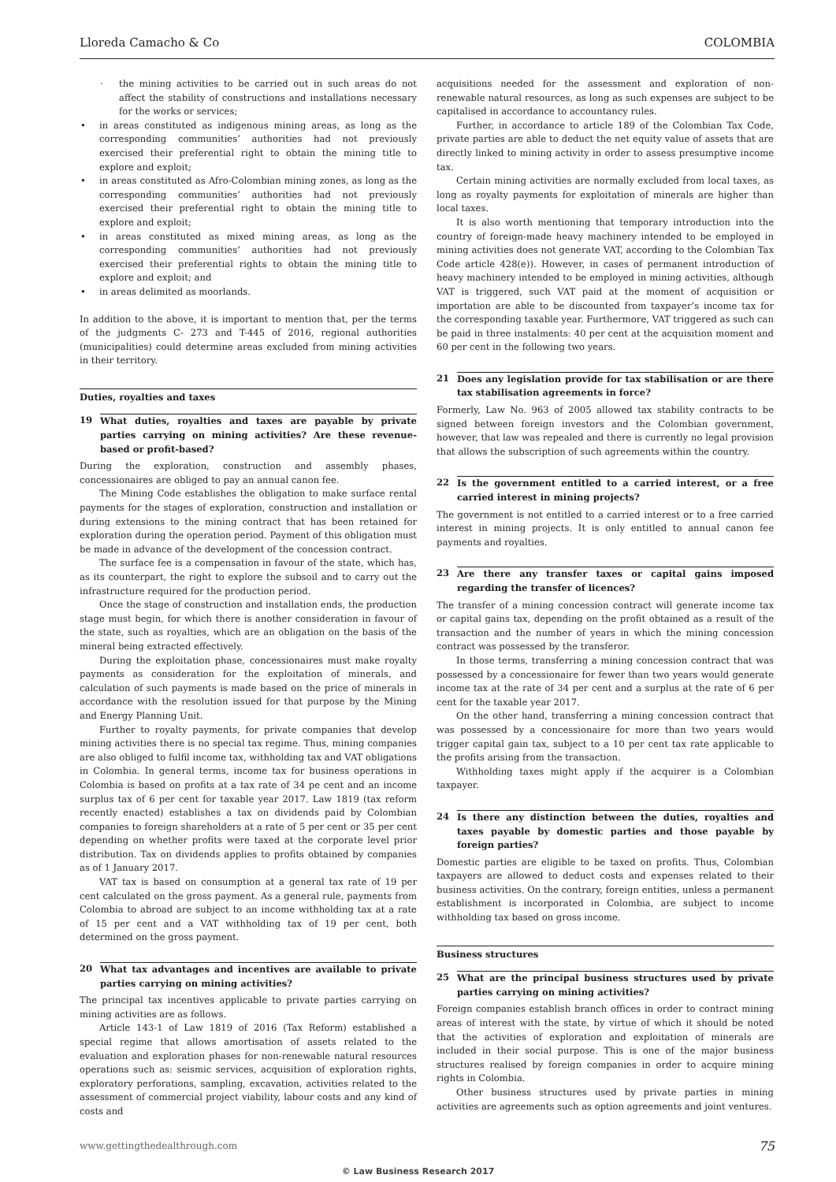Lloreda Camacho & Co COLOMBIA
· the mining activities to be carried out in such areas do not affect the stability of constructions and installations necessary for the works or services;
• in areas constituted as indigenous mining areas, as long as the corresponding communities’ authorities had not previously exercised their preferential right to obtain the mining title to explore and exploit;
• in areas constituted as Afro-Colombian mining zones, as long as the corresponding communities’ authorities had not previously exercised their preferential right to obtain the mining title to explore and exploit;
• in areas constituted as mixed mining areas, as long as the corresponding communities’ authorities had not previously exercised their preferential rights to obtain the mining title to explore and exploit; and
• in areas delimited as moorlands.
In addition to the above, it is important to mention that, per the terms of the judgments C- 273 and T-445 of 2016, regional authorities (municipalities) could determine areas excluded from mining activities in their territory.
Duties, royalties and taxes
19 What duties, royalties and taxes are payable by private parties carrying on mining activities? Are these revenue-based or profit-based?
During the exploration, construction and assembly phases, concessionaires are obliged to pay an annual canon fee.
The Mining Code establishes the obligation to make surface rental payments for the stages of exploration, construction and installation or during extensions to the mining contract that has been retained for exploration during the operation period. Payment of this obligation must be made in advance of the development of the concession contract.
The surface fee is a compensation in favour of the state, which has, as its counterpart, the right to explore the subsoil and to carry out the infrastructure required for the production period.
Once the stage of construction and installation ends, the production stage must begin, for which there is another consideration in favour of the state, such as royalties, which are an obligation on the basis of the mineral being extracted effectively.
During the exploitation phase, concessionaires must make royalty payments as consideration for the exploitation of minerals, and calculation of such payments is made based on the price of minerals in accordance with the resolution issued for that purpose by the Mining and Energy Planning Unit.
Further to royalty payments, for private companies that develop mining activities there is no special tax regime. Thus, mining companies are also obliged to fulfil income tax, withholding tax and VAT obligations in Colombia. In general terms, income tax for business operations in Colombia is based on profits at a tax rate of 34 pe cent and an income surplus tax of 6 per cent for taxable year 2017. Law 1819 (tax reform recently enacted) establishes a tax on dividends paid by Colombian companies to foreign shareholders at a rate of 5 per cent or 35 per cent depending on whether profits were taxed at the corporate level prior distribution. Tax on dividends applies to profits obtained by companies as of 1 January 2017.
VAT tax is based on consumption at a general tax rate of 19 per cent calculated on the gross payment. As a general rule, payments from Colombia to abroad are subject to an income withholding tax at a rate of 15 per cent and a VAT withholding tax of 19 per cent, both determined on the gross payment.
20 What tax advantages and incentives are available to private parties carrying on mining activities?
The principal tax incentives applicable to private parties carrying on mining activities are as follows.
Article 143-1 of Law 1819 of 2016 (Tax Reform) established a special regime that allows amortisation of assets related to the evaluation and exploration phases for non-renewable natural resources operations such as: seismic services, acquisition of exploration rights, exploratory perforations, sampling, excavation, activities related to the assessment of commercial project viability, labour costs and any kind of costs and
acquisitions needed for the assessment and exploration of non-renewable natural resources, as long as such expenses are subject to be capitalised in accordance to accountancy rules.
Further, in accordance to article 189 of the Colombian Tax Code, private parties are able to deduct the net equity value of assets that are directly linked to mining activity in order to assess presumptive income tax.
Certain mining activities are normally excluded from local taxes, as long as royalty payments for exploitation of minerals are higher than local taxes.
It is also worth mentioning that temporary introduction into the country of foreign-made heavy machinery intended to be employed in mining activities does not generate VAT, according to the Colombian Tax Code article 428(e)). However, in cases of permanent introduction of heavy machinery intended to be employed in mining activities, although VAT is triggered, such VAT paid at the moment of acquisition or importation are able to be discounted from taxpayer’s income tax for the corresponding taxable year. Furthermore, VAT triggered as such can be paid in three instalments: 40 per cent at the acquisition moment and 60 per cent in the following two years.
21 Does any legislation provide for tax stabilisation or are there tax stabilisation agreements in force?
Formerly, Law No. 963 of 2005 allowed tax stability contracts to be signed between foreign investors and the Colombian government, however, that law was repealed and there is currently no legal provision that allows the subscription of such agreements within the country.
22 Is the government entitled to a carried interest, or a free carried interest in mining projects?
The government is not entitled to a carried interest or to a free carried interest in mining projects. It is only entitled to annual canon fee payments and royalties.
23 Are there any transfer taxes or capital gains imposed regarding the transfer of licences?
The transfer of a mining concession contract will generate income tax or capital gains tax, depending on the profit obtained as a result of the transaction and the number of years in which the mining concession contract was possessed by the transferor.
In those terms, transferring a mining concession contract that was possessed by a concessionaire for fewer than two years would generate income tax at the rate of 34 per cent and a surplus at the rate of 6 per cent for the taxable year 2017.
On the other hand, transferring a mining concession contract that was possessed by a concessionaire for more than two years would trigger capital gain tax, subject to a 10 per cent tax rate applicable to the profits arising from the transaction.
Withholding taxes might apply if the acquirer is a Colombian taxpayer.
24 Is there any distinction between the duties, royalties and taxes payable by domestic parties and those payable by foreign parties?
Domestic parties are eligible to be taxed on profits. Thus, Colombian taxpayers are allowed to deduct costs and expenses related to their business activities. On the contrary, foreign entities, unless a permanent establishment is incorporated in Colombia, are subject to income withholding tax based on gross income.
Business structures
25 What are the principal business structures used by private parties carrying on mining activities?
Foreign companies establish branch offices in order to contract mining areas of interest with the state, by virtue of which it should be noted that the activities of exploration and exploitation of minerals are included in their social purpose. This is one of the major business structures realised by foreign companies in order to acquire mining rights in Colombia.
Other business structures used by private parties in mining activities are agreements such as option agreements and joint ventures.
www.gettingthedealthrough.com 75
© Law Business Research 2017